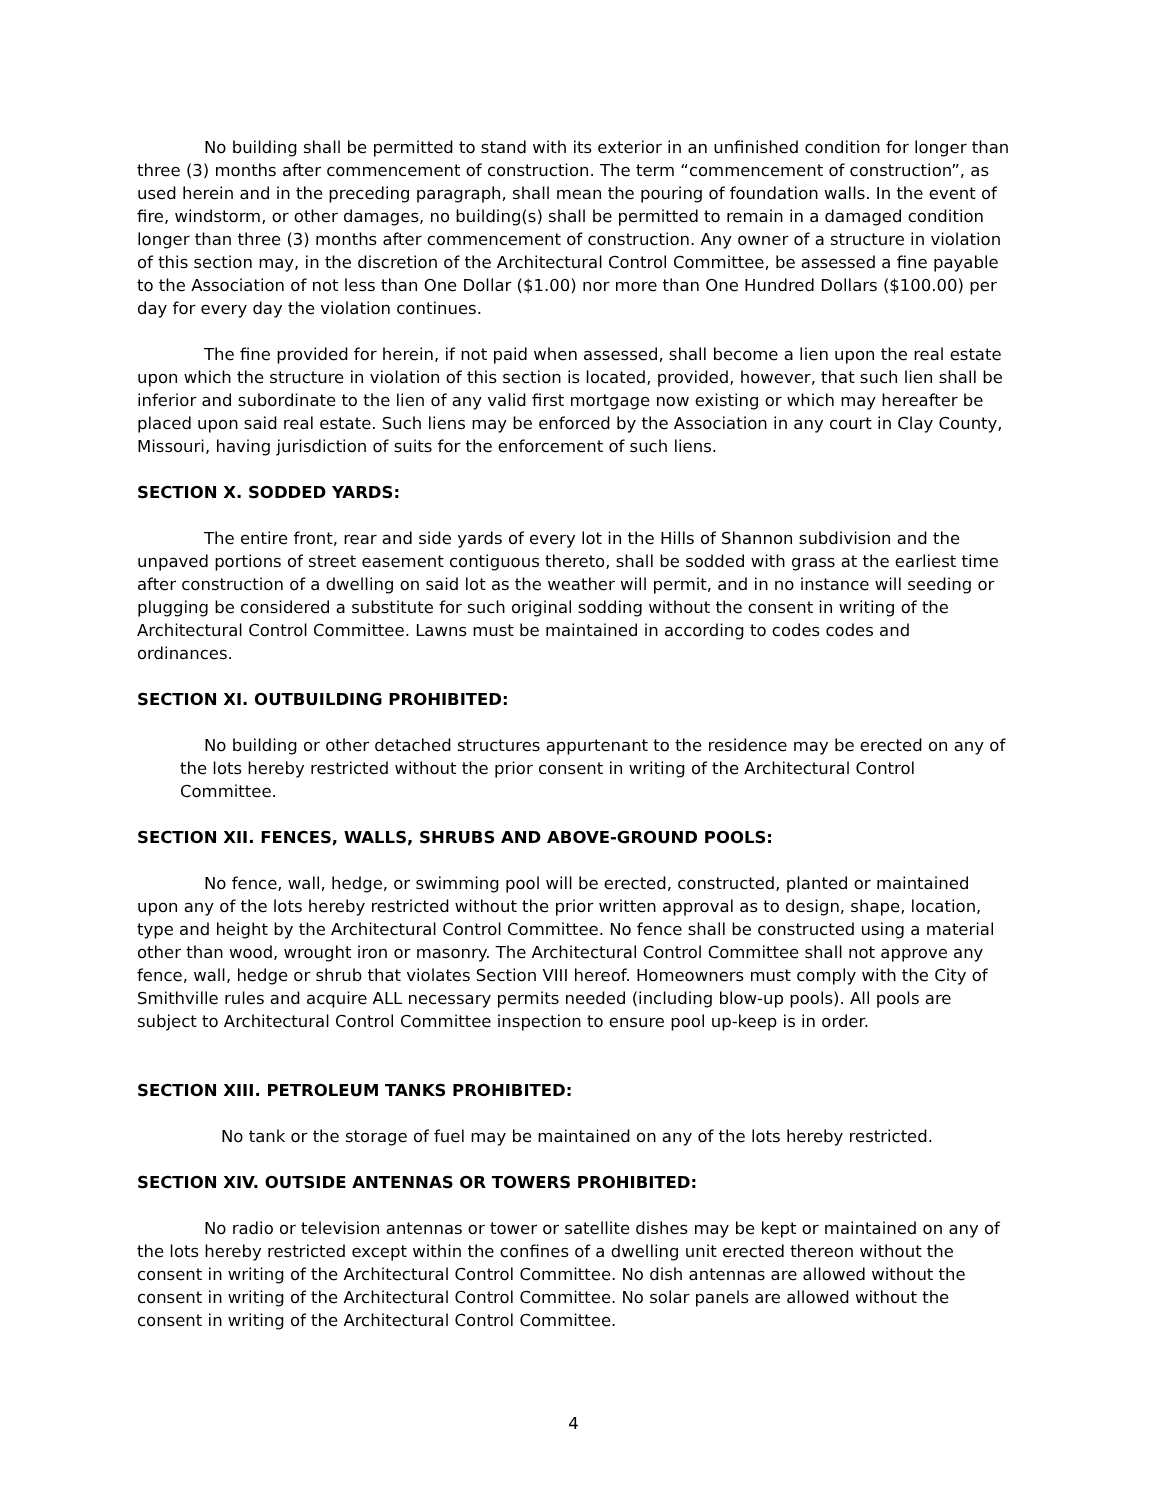No building shall be permitted to stand with its exterior in an unfinished condition for longer than three (3) months after commencement of construction. The term “commencement of construction”, as used herein and in the preceding paragraph, shall mean the pouring of foundation walls. In the event of fire, windstorm, or other damages, no building(s) shall be permitted to remain in a damaged condition longer than three (3) months after commencement of construction. Any owner of a structure in violation of this section may, in the discretion of the Architectural Control Committee, be assessed a fine payable to the Association of not less than One Dollar ($1.00) nor more than One Hundred Dollars ($100.00) per day for every day the violation continues.
The fine provided for herein, if not paid when assessed, shall become a lien upon the real estate upon which the structure in violation of this section is located, provided, however, that such lien shall be inferior and subordinate to the lien of any valid first mortgage now existing or which may hereafter be placed upon said real estate. Such liens may be enforced by the Association in any court in Clay County, Missouri, having jurisdiction of suits for the enforcement of such liens.
SECTION X. SODDED YARDS:
The entire front, rear and side yards of every lot in the Hills of Shannon subdivision and the unpaved portions of street easement contiguous thereto, shall be sodded with grass at the earliest time after construction of a dwelling on said lot as the weather will permit, and in no instance will seeding or plugging be considered a substitute for such original sodding without the consent in writing of the Architectural Control Committee. Lawns must be maintained in according to codes codes and ordinances.
SECTION XI. OUTBUILDING PROHIBITED:
No building or other detached structures appurtenant to the residence may be erected on any of the lots hereby restricted without the prior consent in writing of the Architectural Control Committee.
SECTION XII. FENCES, WALLS, SHRUBS AND ABOVE-GROUND POOLS:
No fence, wall, hedge, or swimming pool will be erected, constructed, planted or maintained upon any of the lots hereby restricted without the prior written approval as to design, shape, location, type and height by the Architectural Control Committee. No fence shall be constructed using a material other than wood, wrought iron or masonry. The Architectural Control Committee shall not approve any fence, wall, hedge or shrub that violates Section VIII hereof. Homeowners must comply with the City of Smithville rules and acquire ALL necessary permits needed (including blow-up pools). All pools are subject to Architectural Control Committee inspection to ensure pool up-keep is in order.
SECTION XIII. PETROLEUM TANKS PROHIBITED:
No tank or the storage of fuel may be maintained on any of the lots hereby restricted.
SECTION XIV. OUTSIDE ANTENNAS OR TOWERS PROHIBITED:
No radio or television antennas or tower or satellite dishes may be kept or maintained on any of the lots hereby restricted except within the confines of a dwelling unit erected thereon without the consent in writing of the Architectural Control Committee. No dish antennas are allowed without the consent in writing of the Architectural Control Committee. No solar panels are allowed without the consent in writing of the Architectural Control Committee.
4